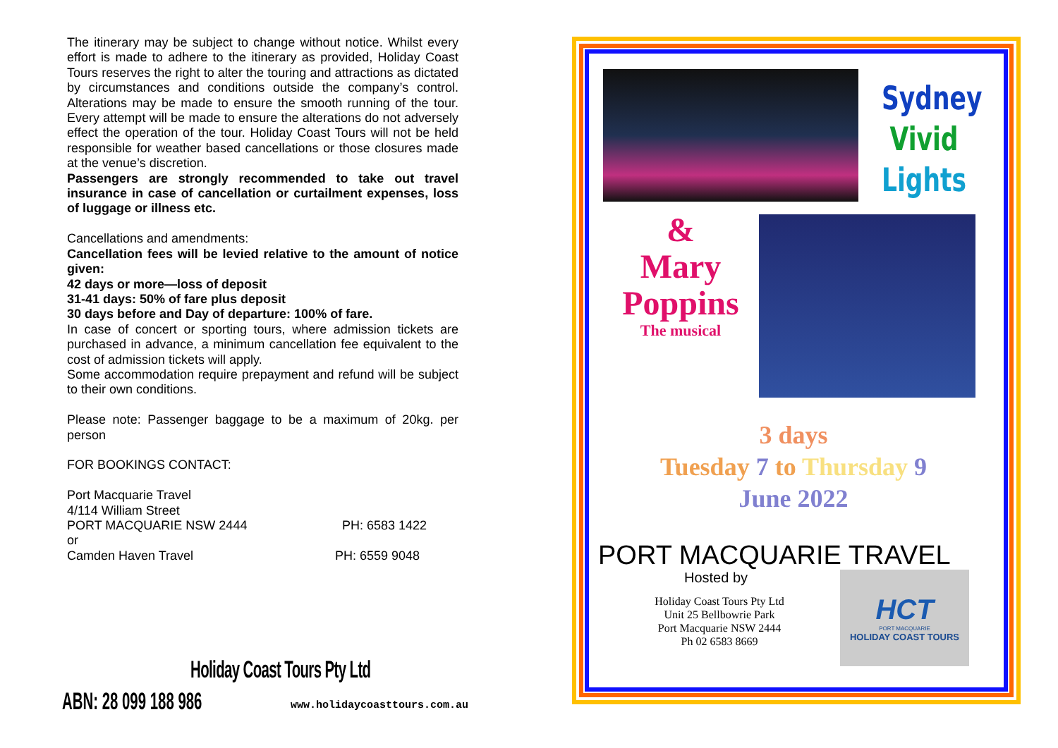The itinerary may be subject to change without notice. Whilst every effort is made to adhere to the itinerary as provided, Holiday Coast Tours reserves the right to alter the touring and attractions as dictated by circumstances and conditions outside the company’s control. Alterations may be made to ensure the smooth running of the tour. Every attempt will be made to ensure the alterations do not adversely effect the operation of the tour. Holiday Coast Tours will not be held responsible for weather based cancellations or those closures made at the venue’s discretion.
Passengers are strongly recommended to take out travel insurance in case of cancellation or curtailment expenses, loss of luggage or illness etc.
Cancellations and amendments:
Cancellation fees will be levied relative to the amount of notice given:
42 days or more—loss of deposit
31-41 days: 50% of fare plus deposit
30 days before and Day of departure: 100% of fare.
In case of concert or sporting tours, where admission tickets are purchased in advance, a minimum cancellation fee equivalent to the cost of admission tickets will apply.
Some accommodation require prepayment and refund will be subject to their own conditions.
Please note: Passenger baggage to be a maximum of 20kg. per person
FOR BOOKINGS CONTACT:
Port Macquarie Travel
4/114 William Street
PORT MACQUARIE NSW 2444 PH: 6583 1422
or
Camden Haven Travel PH: 6559 9048
Holiday Coast Tours Pty Ltd
ABN: 28 099 188 986 www.holidaycoasttours.com.au
Sydney
Vivid
Lights
&
Mary
Poppins
The musical
3 days
Tuesday 7 to Thursday 9
June 2022
PORT MACQUARIE TRAVEL
Hosted by
Holiday Coast Tours Pty Ltd
Unit 25 Bellbowrie Park
Port Macquarie NSW 2444
Ph 02 6583 8669
HCT
PORT MACQUARIE
HOLIDAY COAST TOURS